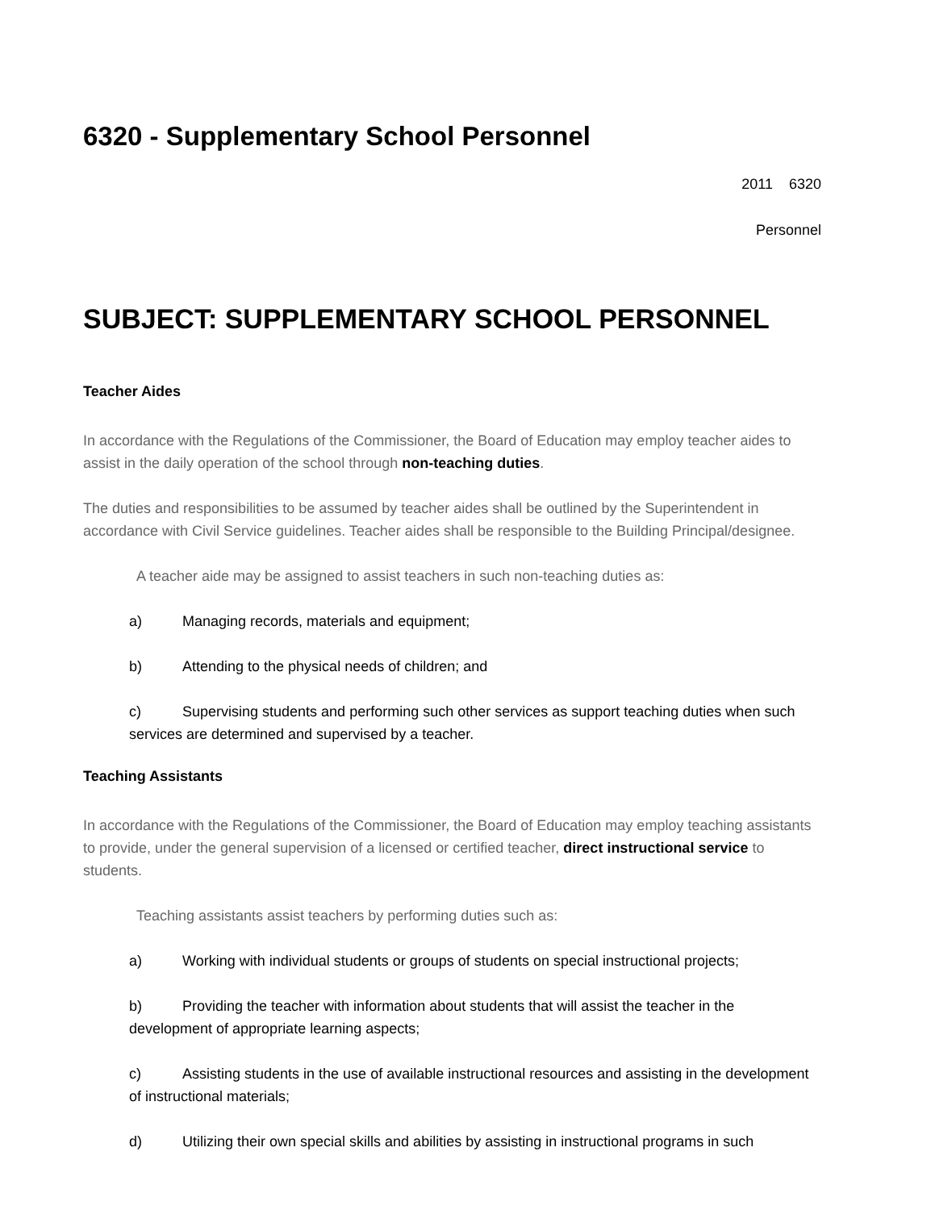6320 - Supplementary School Personnel
2011 6320
Personnel
SUBJECT: SUPPLEMENTARY SCHOOL PERSONNEL
Teacher Aides
In accordance with the Regulations of the Commissioner, the Board of Education may employ teacher aides to assist in the daily operation of the school through non-teaching duties.
The duties and responsibilities to be assumed by teacher aides shall be outlined by the Superintendent in accordance with Civil Service guidelines. Teacher aides shall be responsible to the Building Principal/designee.
A teacher aide may be assigned to assist teachers in such non-teaching duties as:
a) Managing records, materials and equipment;
b) Attending to the physical needs of children; and
c) Supervising students and performing such other services as support teaching duties when such services are determined and supervised by a teacher.
Teaching Assistants
In accordance with the Regulations of the Commissioner, the Board of Education may employ teaching assistants to provide, under the general supervision of a licensed or certified teacher, direct instructional service to students.
Teaching assistants assist teachers by performing duties such as:
a) Working with individual students or groups of students on special instructional projects;
b) Providing the teacher with information about students that will assist the teacher in the development of appropriate learning aspects;
c) Assisting students in the use of available instructional resources and assisting in the development of instructional materials;
d) Utilizing their own special skills and abilities by assisting in instructional programs in such